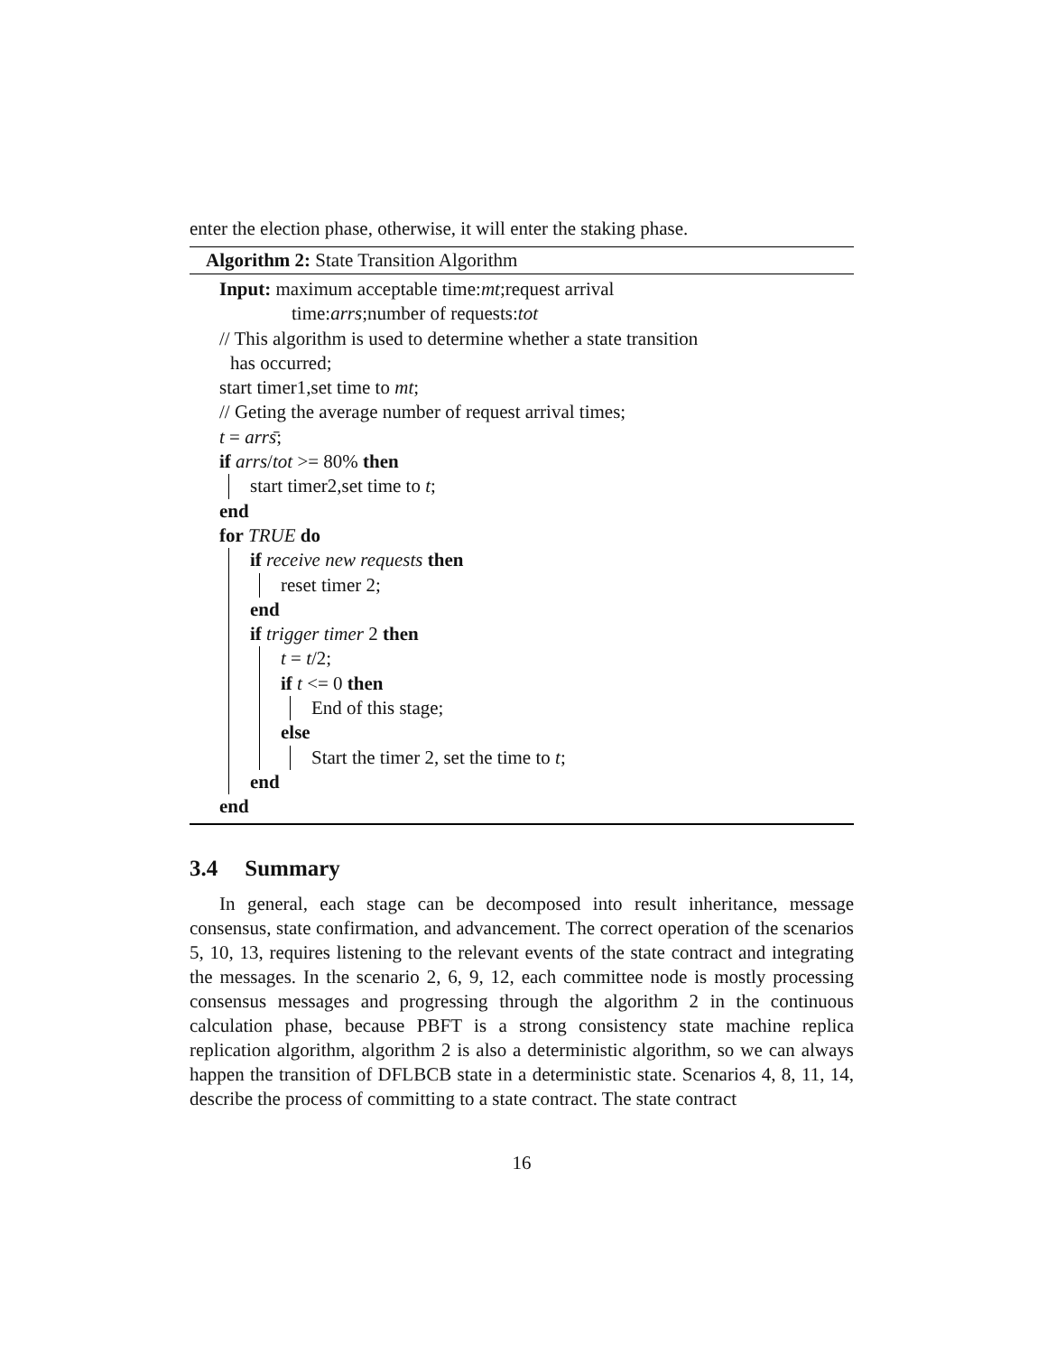enter the election phase, otherwise, it will enter the staking phase.
Algorithm 2: State Transition Algorithm
Input: maximum acceptable time:mt;request arrival
time:arrs;number of requests:tot
// This algorithm is used to determine whether a state transition
has occurred;
start timer1,set time to mt;
// Geting the average number of request arrival times;
t = arrs̄;
if arrs/tot >= 80% then
start timer2,set time to t;
end
for TRUE do
if receive new requests then
reset timer 2;
end
if trigger timer 2 then
t = t/2;
if t <= 0 then
End of this stage;
else
Start the timer 2, set the time to t;
end
end
3.4 Summary
In general, each stage can be decomposed into result inheritance, message consensus, state confirmation, and advancement. The correct operation of the scenarios 5, 10, 13, requires listening to the relevant events of the state contract and integrating the messages. In the scenario 2, 6, 9, 12, each committee node is mostly processing consensus messages and progressing through the algorithm 2 in the continuous calculation phase, because PBFT is a strong consistency state machine replica replication algorithm, algorithm 2 is also a deterministic algorithm, so we can always happen the transition of DFLBCB state in a deterministic state. Scenarios 4, 8, 11, 14, describe the process of committing to a state contract. The state contract
16